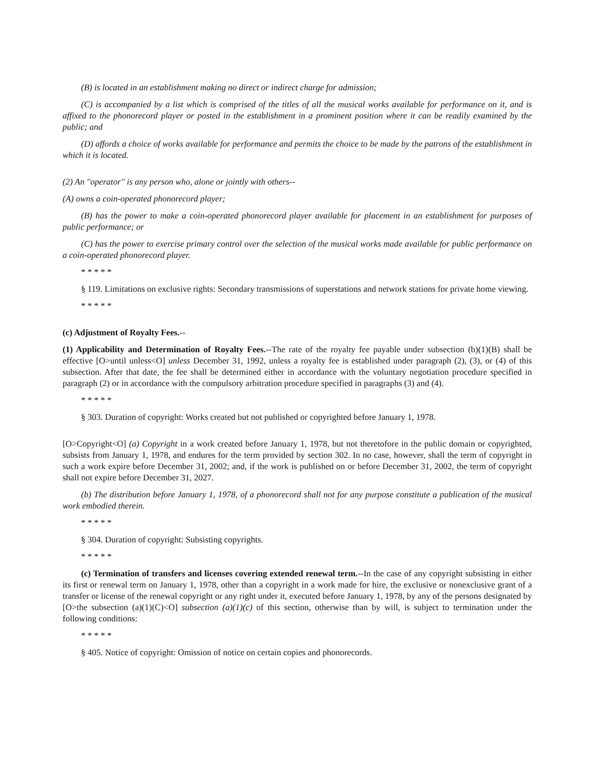(B) is located in an establishment making no direct or indirect charge for admission;
(C) is accompanied by a list which is comprised of the titles of all the musical works available for performance on it, and is affixed to the phonorecord player or posted in the establishment in a prominent position where it can be readily examined by the public; and
(D) affords a choice of works available for performance and permits the choice to be made by the patrons of the establishment in which it is located.
(2) An ''operator'' is any person who, alone or jointly with others--
(A) owns a coin-operated phonorecord player;
(B) has the power to make a coin-operated phonorecord player available for placement in an establishment for purposes of public performance; or
(C) has the power to exercise primary control over the selection of the musical works made available for public performance on a coin-operated phonorecord player.
* * * * *
§ 119. Limitations on exclusive rights: Secondary transmissions of superstations and network stations for private home viewing.
* * * * *
(c) Adjustment of Royalty Fees.--
(1) Applicability and Determination of Royalty Fees.--The rate of the royalty fee payable under subsection (b)(1)(B) shall be effective [O>until unless<O] unless December 31, 1992, unless a royalty fee is established under paragraph (2), (3), or (4) of this subsection. After that date, the fee shall be determined either in accordance with the voluntary negotiation procedure specified in paragraph (2) or in accordance with the compulsory arbitration procedure specified in paragraphs (3) and (4).
* * * * *
§ 303. Duration of copyright: Works created but not published or copyrighted before January 1, 1978.
[O>Copyright<O] (a) Copyright in a work created before January 1, 1978, but not theretofore in the public domain or copyrighted, subsists from January 1, 1978, and endures for the term provided by section 302. In no case, however, shall the term of copyright in such a work expire before December 31, 2002; and, if the work is published on or before December 31, 2002, the term of copyright shall not expire before December 31, 2027.
(b) The distribution before January 1, 1978, of a phonorecord shall not for any purpose constitute a publication of the musical work embodied therein.
* * * * *
§ 304. Duration of copyright: Subsisting copyrights.
* * * * *
(c) Termination of transfers and licenses covering extended renewal term.--In the case of any copyright subsisting in either its first or renewal term on January 1, 1978, other than a copyright in a work made for hire, the exclusive or nonexclusive grant of a transfer or license of the renewal copyright or any right under it, executed before January 1, 1978, by any of the persons designated by [O>the subsection (a)(1)(C)<O] subsection (a)(1)(c) of this section, otherwise than by will, is subject to termination under the following conditions:
* * * * *
§ 405. Notice of copyright: Omission of notice on certain copies and phonorecords.